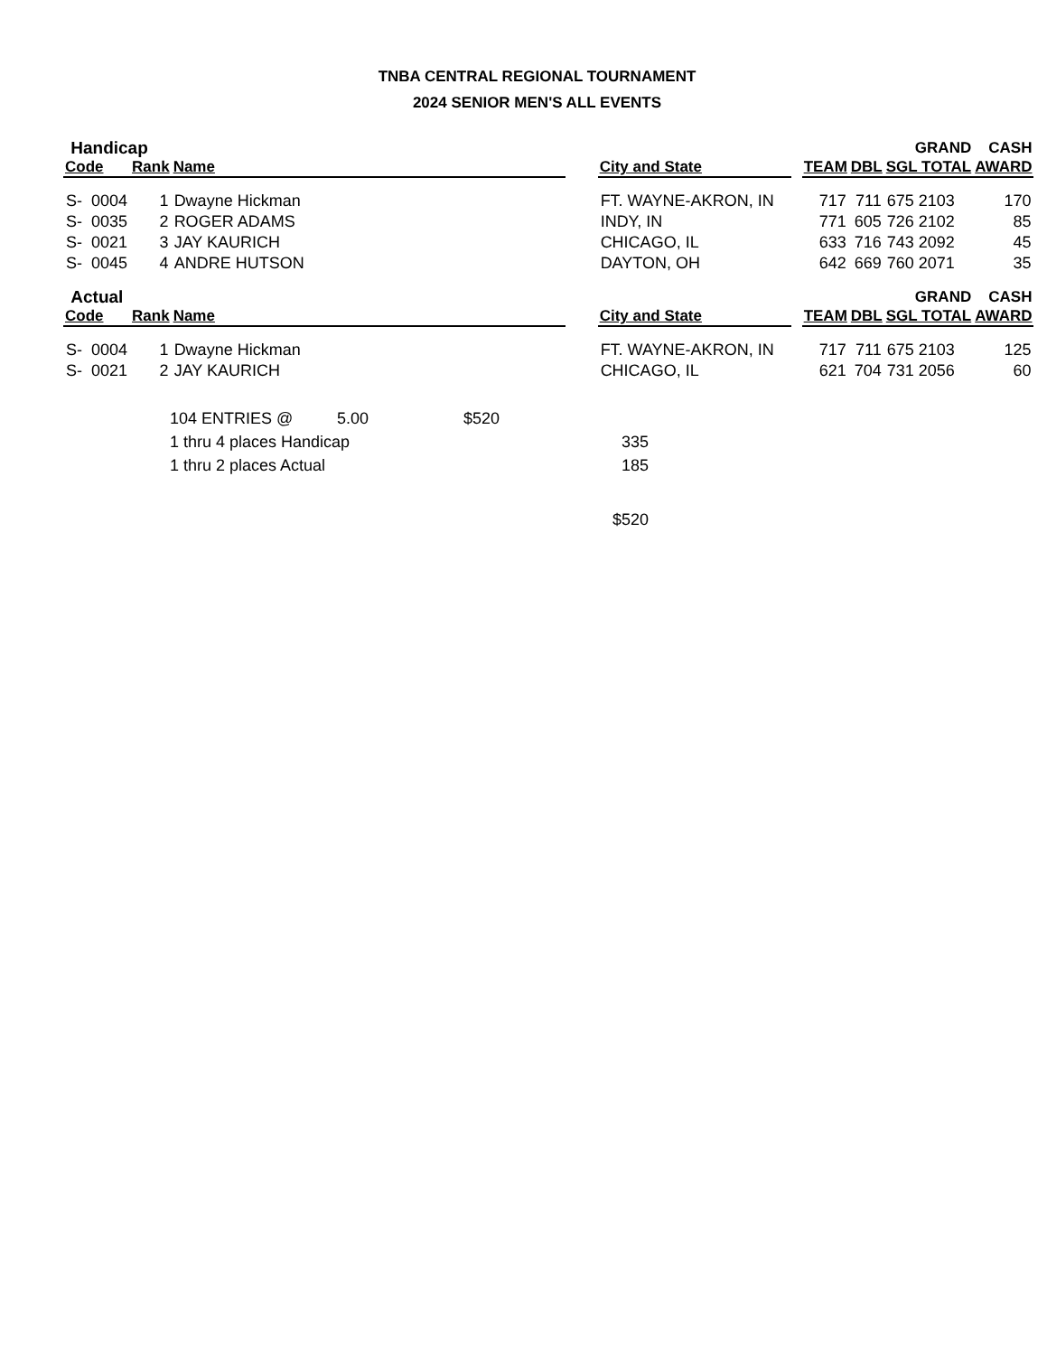TNBA CENTRAL REGIONAL TOURNAMENT
2024 SENIOR MEN'S ALL EVENTS
| Handicap | | | | | | | | | GRAND | CASH |
| Code | Rank | Name | | | City and State | | TEAM | DBL | SGL TOTAL | AWARD |
| S- 0004 | 1 | Dwayne Hickman | | | FT. WAYNE-AKRON, IN | | 717 | 711 | 675 2103 | 170 |
| S- 0035 | 2 | ROGER ADAMS | | | INDY, IN | | 771 | 605 | 726 2102 | 85 |
| S- 0021 | 3 | JAY KAURICH | | | CHICAGO, IL | | 633 | 716 | 743 2092 | 45 |
| S- 0045 | 4 | ANDRE HUTSON | | | DAYTON, OH | | 642 | 669 | 760 2071 | 35 |
| Actual | | | | | | | | | GRAND | CASH |
| Code | Rank | Name | | | City and State | | TEAM | DBL | SGL TOTAL | AWARD |
| S- 0004 | 1 | Dwayne Hickman | | | FT. WAYNE-AKRON, IN | | 717 | 711 | 675 2103 | 125 |
| S- 0021 | 2 | JAY KAURICH | | | CHICAGO, IL | | 621 | 704 | 731 2056 | 60 |
| 104 ENTRIES @ | 5.00 | $520 | |
| 1 thru 4 places Handicap | | | 335 |
| 1 thru 2 places Actual | | | 185 |
| | | | $520 |